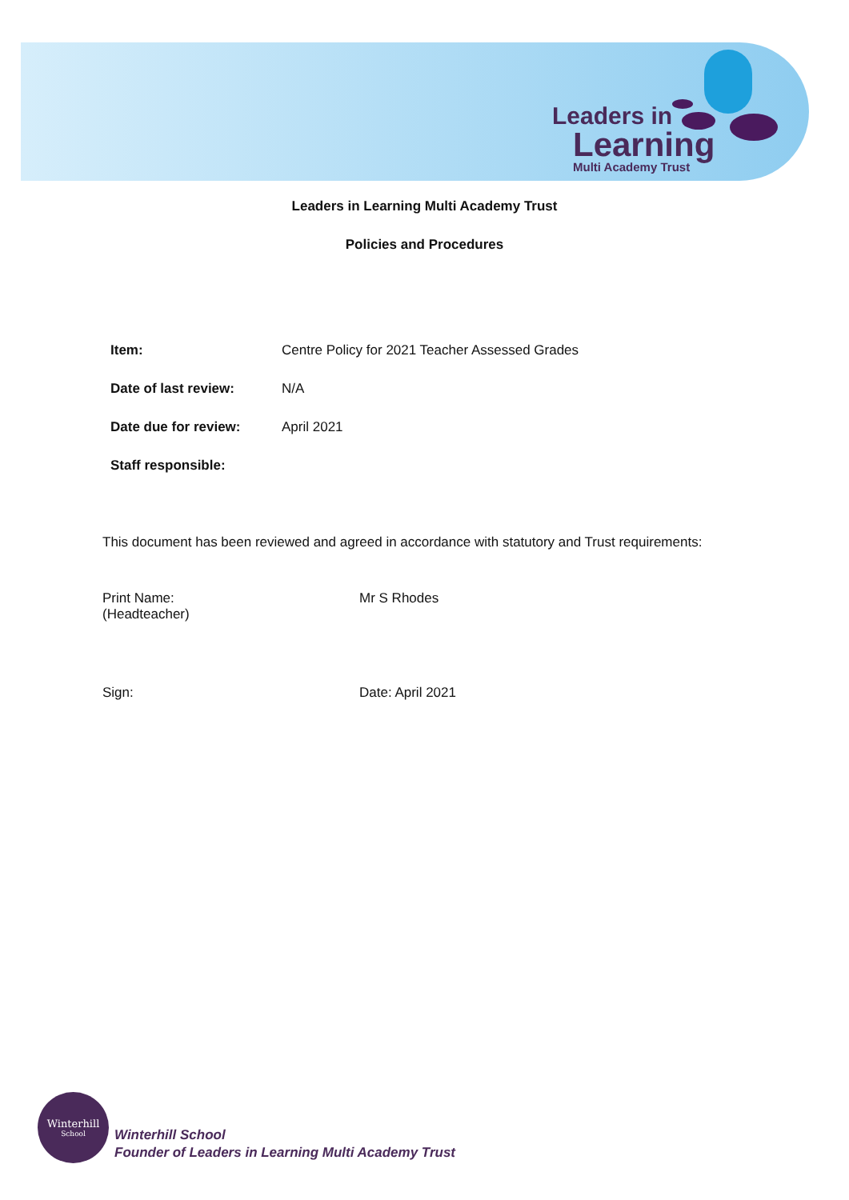Leaders in
Learning
Multi Academy Trust
Leaders in Learning Multi Academy Trust
Policies and Procedures
| Item: | Centre Policy for 2021 Teacher Assessed Grades |
| Date of last review: | N/A |
| Date due for review: | April 2021 |
| Staff responsible: | |
This document has been reviewed and agreed in accordance with statutory and Trust requirements:
Print Name:
(Headteacher)
Mr S Rhodes
Sign: Date: April 2021
Winterhill
School
Winterhill School
Founder of Leaders in Learning Multi Academy Trust